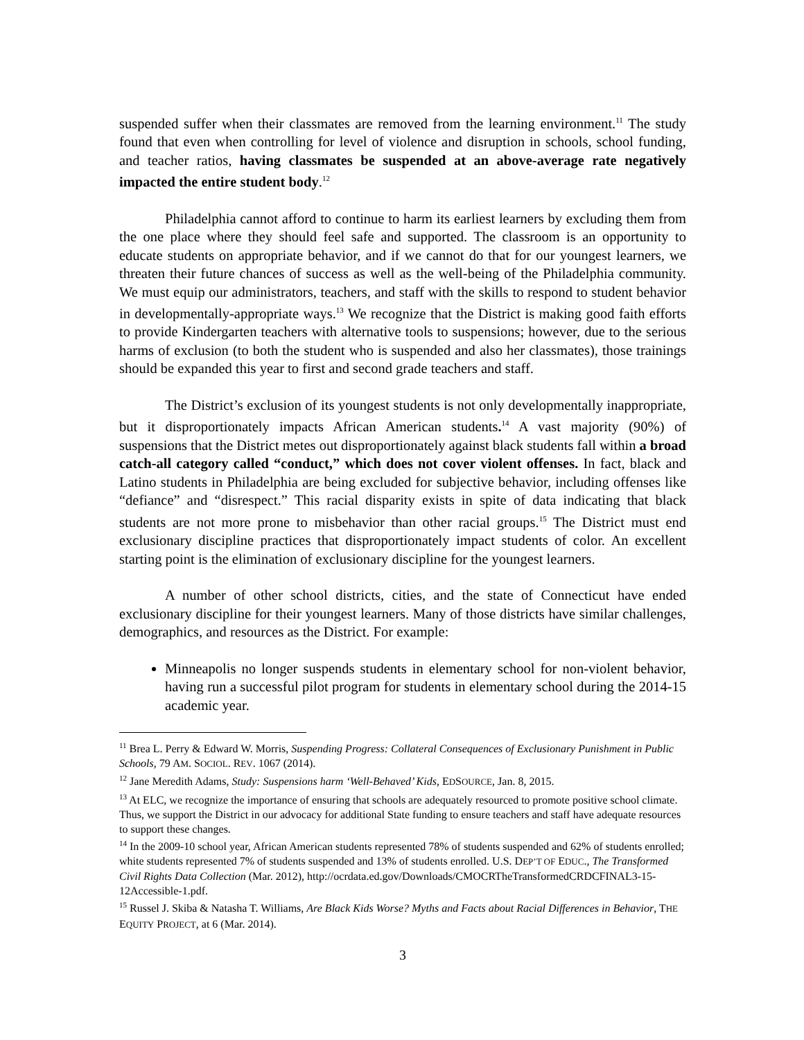suspended suffer when their classmates are removed from the learning environment.<sup>11</sup> The study found that even when controlling for level of violence and disruption in schools, school funding, and teacher ratios, having classmates be suspended at an above-average rate negatively impacted the entire student body.<sup>12</sup>
Philadelphia cannot afford to continue to harm its earliest learners by excluding them from the one place where they should feel safe and supported. The classroom is an opportunity to educate students on appropriate behavior, and if we cannot do that for our youngest learners, we threaten their future chances of success as well as the well-being of the Philadelphia community. We must equip our administrators, teachers, and staff with the skills to respond to student behavior in developmentally-appropriate ways.<sup>13</sup> We recognize that the District is making good faith efforts to provide Kindergarten teachers with alternative tools to suspensions; however, due to the serious harms of exclusion (to both the student who is suspended and also her classmates), those trainings should be expanded this year to first and second grade teachers and staff.
The District’s exclusion of its youngest students is not only developmentally inappropriate, but it disproportionately impacts African American students.<sup>14</sup> A vast majority (90%) of suspensions that the District metes out disproportionately against black students fall within a broad catch-all category called “conduct,” which does not cover violent offenses. In fact, black and Latino students in Philadelphia are being excluded for subjective behavior, including offenses like “defiance” and “disrespect.” This racial disparity exists in spite of data indicating that black students are not more prone to misbehavior than other racial groups.<sup>15</sup> The District must end exclusionary discipline practices that disproportionately impact students of color. An excellent starting point is the elimination of exclusionary discipline for the youngest learners.
A number of other school districts, cities, and the state of Connecticut have ended exclusionary discipline for their youngest learners. Many of those districts have similar challenges, demographics, and resources as the District. For example:
Minneapolis no longer suspends students in elementary school for non-violent behavior, having run a successful pilot program for students in elementary school during the 2014-15 academic year.
<sup>11</sup> Brea L. Perry & Edward W. Morris, Suspending Progress: Collateral Consequences of Exclusionary Punishment in Public Schools, 79 AM. SOCIOL. REV. 1067 (2014).
<sup>12</sup> Jane Meredith Adams, Study: Suspensions harm ‘Well-Behaved’ Kids, EDSOURCE, Jan. 8, 2015.
<sup>13</sup> At ELC, we recognize the importance of ensuring that schools are adequately resourced to promote positive school climate. Thus, we support the District in our advocacy for additional State funding to ensure teachers and staff have adequate resources to support these changes.
<sup>14</sup> In the 2009-10 school year, African American students represented 78% of students suspended and 62% of students enrolled; white students represented 7% of students suspended and 13% of students enrolled. U.S. DEP’T OF EDUC., The Transformed Civil Rights Data Collection (Mar. 2012), http://ocrdata.ed.gov/Downloads/CMOCRTheTransformedCRDCFINAL3-15-12Accessible-1.pdf.
<sup>15</sup> Russel J. Skiba & Natasha T. Williams, Are Black Kids Worse? Myths and Facts about Racial Differences in Behavior, THE EQUITY PROJECT, at 6 (Mar. 2014).
3